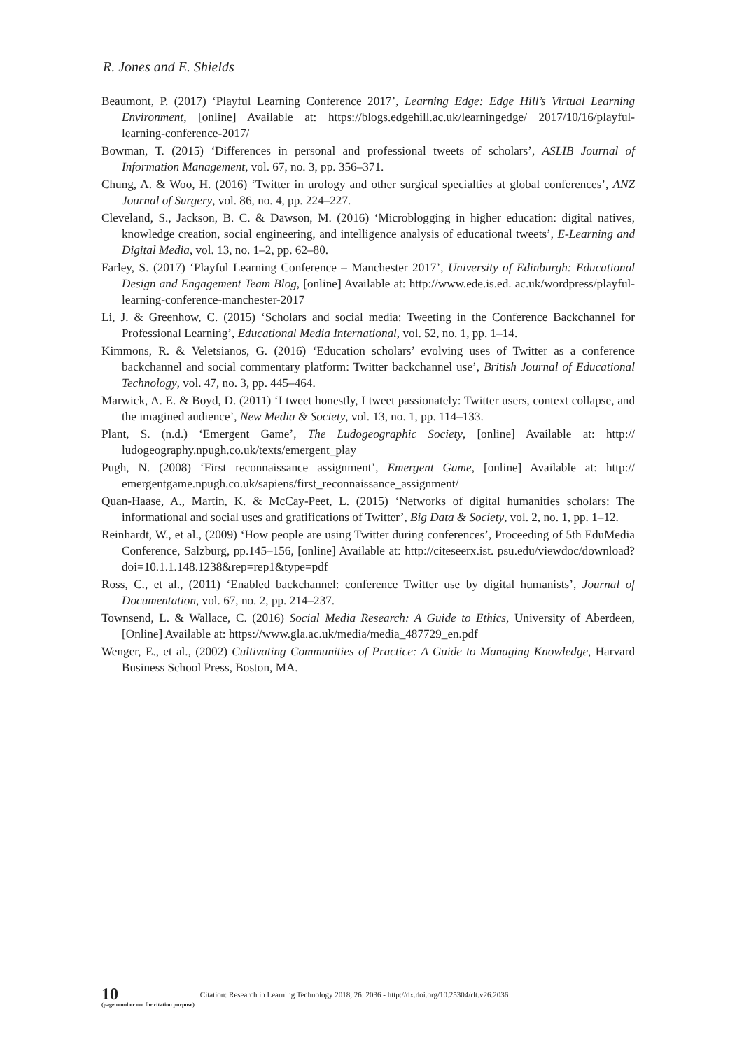R. Jones and E. Shields
Beaumont, P. (2017) ‘Playful Learning Conference 2017’, Learning Edge: Edge Hill’s Virtual Learning Environment, [online] Available at: https://blogs.edgehill.ac.uk/learningedge/ 2017/10/16/playful-learning-conference-2017/
Bowman, T. (2015) ‘Differences in personal and professional tweets of scholars’, ASLIB Journal of Information Management, vol. 67, no. 3, pp. 356–371.
Chung, A. & Woo, H. (2016) ‘Twitter in urology and other surgical specialties at global conferences’, ANZ Journal of Surgery, vol. 86, no. 4, pp. 224–227.
Cleveland, S., Jackson, B. C. & Dawson, M. (2016) ‘Microblogging in higher education: digital natives, knowledge creation, social engineering, and intelligence analysis of educational tweets’, E-Learning and Digital Media, vol. 13, no. 1–2, pp. 62–80.
Farley, S. (2017) ‘Playful Learning Conference – Manchester 2017’, University of Edinburgh: Educational Design and Engagement Team Blog, [online] Available at: http://www.ede.is.ed. ac.uk/wordpress/playful-learning-conference-manchester-2017
Li, J. & Greenhow, C. (2015) ‘Scholars and social media: Tweeting in the Conference Backchannel for Professional Learning’, Educational Media International, vol. 52, no. 1, pp. 1–14.
Kimmons, R. & Veletsianos, G. (2016) ‘Education scholars’ evolving uses of Twitter as a conference backchannel and social commentary platform: Twitter backchannel use’, British Journal of Educational Technology, vol. 47, no. 3, pp. 445–464.
Marwick, A. E. & Boyd, D. (2011) ‘I tweet honestly, I tweet passionately: Twitter users, context collapse, and the imagined audience’, New Media & Society, vol. 13, no. 1, pp. 114–133.
Plant, S. (n.d.) ‘Emergent Game’, The Ludogeographic Society, [online] Available at: http:// ludogeography.npugh.co.uk/texts/emergent_play
Pugh, N. (2008) ‘First reconnaissance assignment’, Emergent Game, [online] Available at: http:// emergentgame.npugh.co.uk/sapiens/first_reconnaissance_assignment/
Quan-Haase, A., Martin, K. & McCay-Peet, L. (2015) ‘Networks of digital humanities scholars: The informational and social uses and gratifications of Twitter’, Big Data & Society, vol. 2, no. 1, pp. 1–12.
Reinhardt, W., et al., (2009) ‘How people are using Twitter during conferences’, Proceeding of 5th EduMedia Conference, Salzburg, pp.145–156, [online] Available at: http://citeseerx.ist. psu.edu/viewdoc/download?doi=10.1.1.148.1238&rep=rep1&type=pdf
Ross, C., et al., (2011) ‘Enabled backchannel: conference Twitter use by digital humanists’, Journal of Documentation, vol. 67, no. 2, pp. 214–237.
Townsend, L. & Wallace, C. (2016) Social Media Research: A Guide to Ethics, University of Aberdeen, [Online] Available at: https://www.gla.ac.uk/media/media_487729_en.pdf
Wenger, E., et al., (2002) Cultivating Communities of Practice: A Guide to Managing Knowledge, Harvard Business School Press, Boston, MA.
10
(page number not for citation purpose)
Citation: Research in Learning Technology 2018, 26: 2036 - http://dx.doi.org/10.25304/rlt.v26.2036